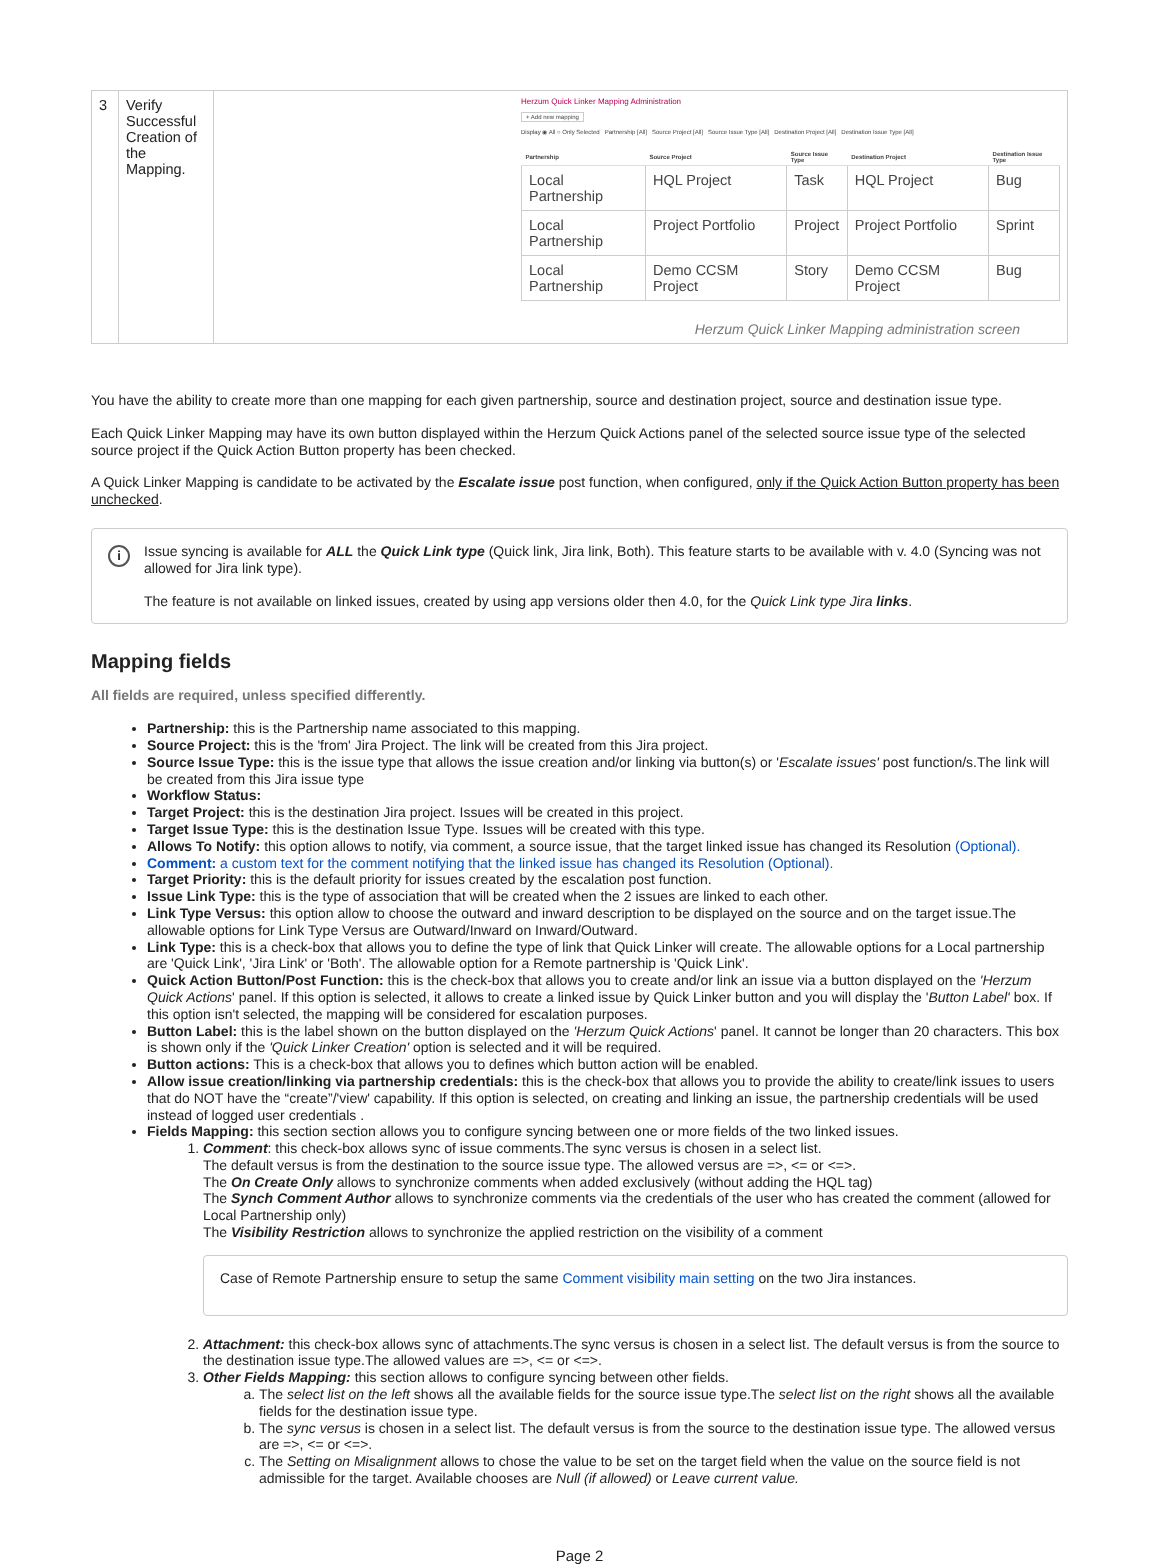| 3 | Verify Successful Creation of the Mapping. | Herzum Quick Linker Mapping Administration + Add new mapping Display ◉ All ○ Only Selected Partnership [All] Source Project [All] Source Issue Type [All] Destination Project [All] Destination Issue Type [All] / Partnership / Source Project / Source Issue Type / Destination Project / Destination Issue Type / / --- / --- / --- / --- / --- / / Local Partnership / HQL Project / Task / HQL Project / Bug / / Local Partnership / Project Portfolio / Project / Project Portfolio / Sprint / / Local Partnership / Demo CCSM Project / Story / Demo CCSM Project / Bug / Herzum Quick Linker Mapping administration screen |
You have the ability to create more than one mapping for each given partnership, source and destination project, source and destination issue type.
Each Quick Linker Mapping may have its own button displayed within the Herzum Quick Actions panel of the selected source issue type of the selected source project if the Quick Action Button property has been checked.
A Quick Linker Mapping is candidate to be activated by the Escalate issue post function, when configured, only if the Quick Action Button property has been unchecked.
i
Issue syncing is available for ALL the Quick Link type (Quick link, Jira link, Both). This feature starts to be available with v. 4.0 (Syncing was not allowed for Jira link type).
The feature is not available on linked issues, created by using app versions older then 4.0, for the Quick Link type Jira links.
Mapping fields
All fields are required, unless specified differently.
Partnership: this is the Partnership name associated to this mapping.
Source Project: this is the 'from' Jira Project. The link will be created from this Jira project.
Source Issue Type: this is the issue type that allows the issue creation and/or linking via button(s) or 'Escalate issues' post function/s.The link will be created from this Jira issue type
Workflow Status:
Target Project: this is the destination Jira project. Issues will be created in this project.
Target Issue Type: this is the destination Issue Type. Issues will be created with this type.
Allows To Notify: this option allows to notify, via comment, a source issue, that the target linked issue has changed its Resolution (Optional).
Comment: a custom text for the comment notifying that the linked issue has changed its Resolution (Optional).
Target Priority: this is the default priority for issues created by the escalation post function.
Issue Link Type: this is the type of association that will be created when the 2 issues are linked to each other.
Link Type Versus: this option allow to choose the outward and inward description to be displayed on the source and on the target issue.The allowable options for Link Type Versus are Outward/Inward on Inward/Outward.
Link Type: this is a check-box that allows you to define the type of link that Quick Linker will create. The allowable options for a Local partnership are 'Quick Link', 'Jira Link' or 'Both'. The allowable option for a Remote partnership is 'Quick Link'.
Quick Action Button/Post Function: this is the check-box that allows you to create and/or link an issue via a button displayed on the 'Herzum Quick Actions' panel. If this option is selected, it allows to create a linked issue by Quick Linker button and you will display the 'Button Label' box. If this option isn't selected, the mapping will be considered for escalation purposes.
Button Label: this is the label shown on the button displayed on the 'Herzum Quick Actions' panel. It cannot be longer than 20 characters. This box is shown only if the 'Quick Linker Creation' option is selected and it will be required.
Button actions: This is a check-box that allows you to defines which button action will be enabled.
Allow issue creation/linking via partnership credentials: this is the check-box that allows you to provide the ability to create/link issues to users that do NOT have the “create”/'view' capability. If this option is selected, on creating and linking an issue, the partnership credentials will be used instead of logged user credentials .
Fields Mapping: this section section allows you to configure syncing between one or more fields of the two linked issues.
1. Comment: this check-box allows sync of issue comments.The sync versus is chosen in a select list.
The default versus is from the destination to the source issue type. The allowed versus are =>, <= or <=>.
The On Create Only allows to synchronize comments when added exclusively (without adding the HQL tag)
The Synch Comment Author allows to synchronize comments via the credentials of the user who has created the comment (allowed for Local Partnership only)
The Visibility Restriction allows to synchronize the applied restriction on the visibility of a comment
Case of Remote Partnership ensure to setup the same Comment visibility main setting on the two Jira instances.
2. Attachment: this check-box allows sync of attachments.The sync versus is chosen in a select list. The default versus is from the source to the destination issue type.The allowed values are =>, <= or <=>.
3. Other Fields Mapping: this section allows to configure syncing between other fields.
a. The select list on the left shows all the available fields for the source issue type.The select list on the right shows all the available fields for the destination issue type.
b. The sync versus is chosen in a select list. The default versus is from the source to the destination issue type. The allowed versus are =>, <= or <=>.
c. The Setting on Misalignment allows to chose the value to be set on the target field when the value on the source field is not admissible for the target. Available chooses are Null (if allowed) or Leave current value.
Page 2